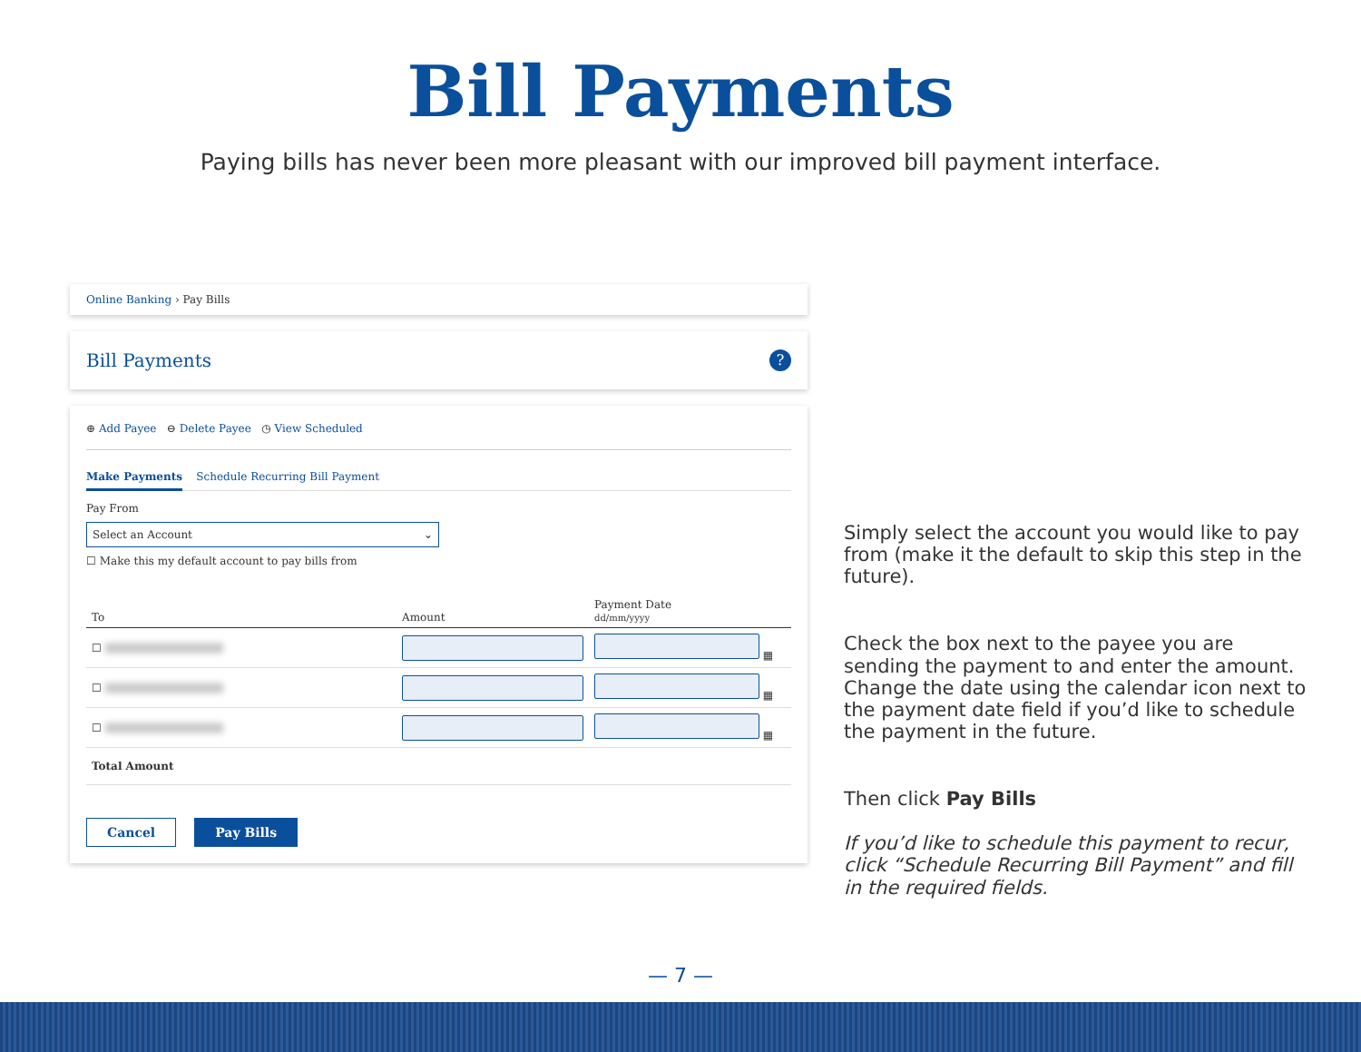Bill Payments
Paying bills has never been more pleasant with our improved bill payment interface.
Online Banking › Pay Bills
Bill Payments?
⊕ Add Payee ⊖ Delete Payee ◷ View Scheduled
Make Payments Schedule Recurring Bill Payment
Pay From
Select an Account ⌄
☐ Make this my default account to pay bills from
| To | Amount | Payment Date dd/mm/yyyy |
| --- | --- | --- |
| ☐ | | ▦ |
| ☐ | | ▦ |
| ☐ | | ▦ |
| Total Amount | | |
Cancel Pay Bills
Simply select the account you would like to pay from (make it the default to skip this step in the future).
Check the box next to the payee you are sending the payment to and enter the amount. Change the date using the calendar icon next to the payment date field if you’d like to schedule the payment in the future.
Then click Pay Bills
If you’d like to schedule this payment to recur, click “Schedule Recurring Bill Payment” and fill in the required fields.
— 7 —